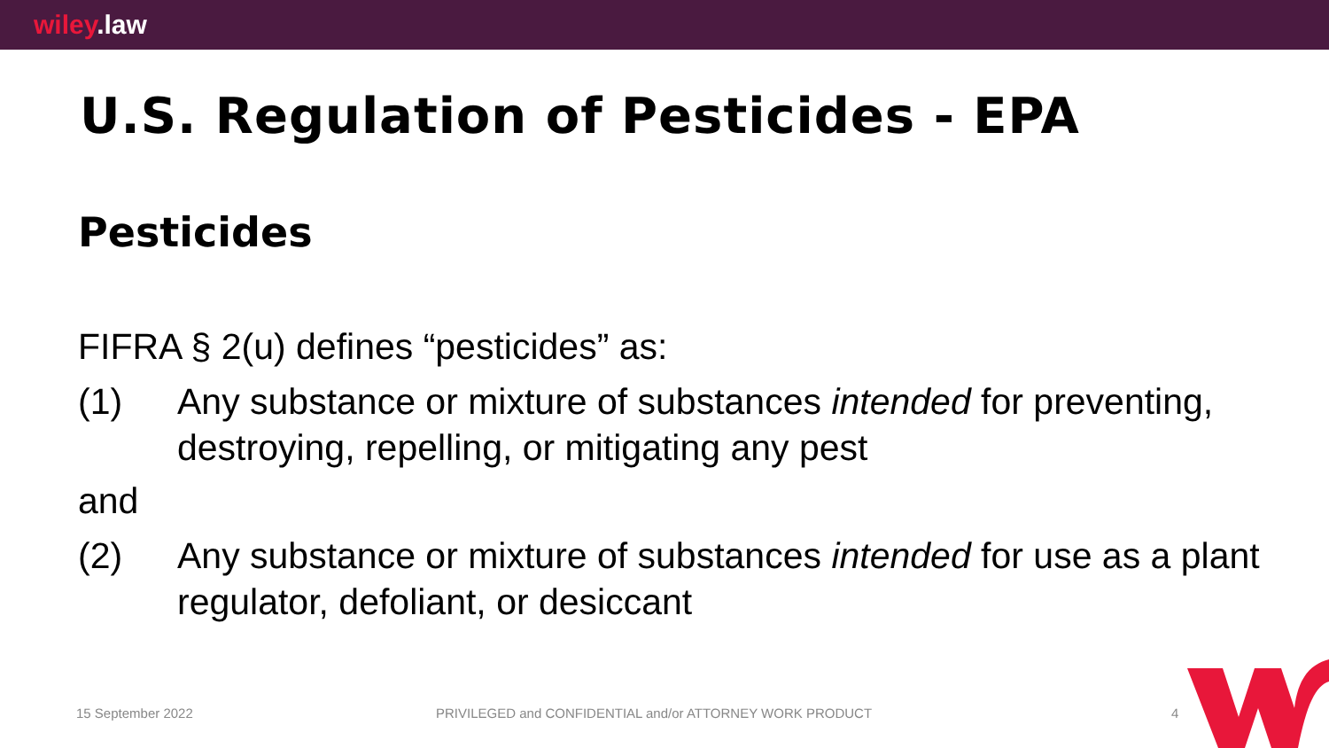wiley.law
U.S. Regulation of Pesticides - EPA
Pesticides
FIFRA § 2(u) defines “pesticides” as:
(1) Any substance or mixture of substances intended for preventing, destroying, repelling, or mitigating any pest
and
(2) Any substance or mixture of substances intended for use as a plant regulator, defoliant, or desiccant
15 September 2022 PRIVILEGED and CONFIDENTIAL and/or ATTORNEY WORK PRODUCT 4